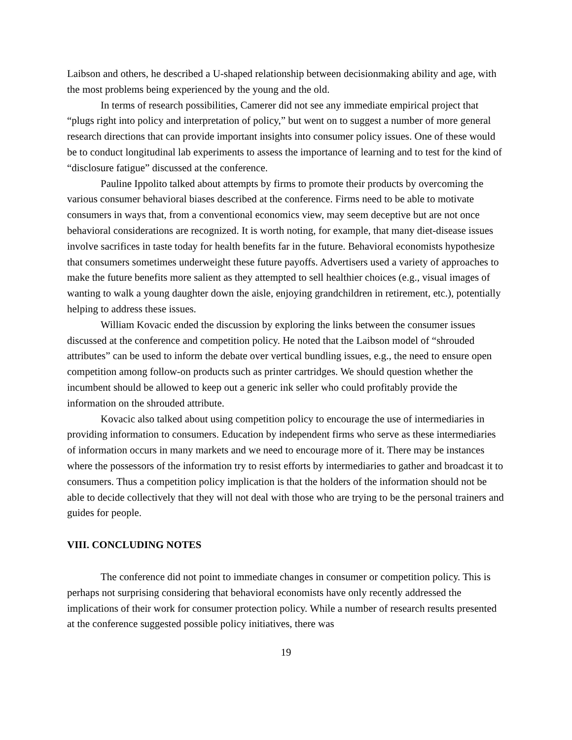Laibson and others, he described a U-shaped relationship between decisionmaking ability and age, with the most problems being experienced by the young and the old.
In terms of research possibilities, Camerer did not see any immediate empirical project that “plugs right into policy and interpretation of policy,” but went on to suggest a number of more general research directions that can provide important insights into consumer policy issues. One of these would be to conduct longitudinal lab experiments to assess the importance of learning and to test for the kind of “disclosure fatigue” discussed at the conference.
Pauline Ippolito talked about attempts by firms to promote their products by overcoming the various consumer behavioral biases described at the conference. Firms need to be able to motivate consumers in ways that, from a conventional economics view, may seem deceptive but are not once behavioral considerations are recognized. It is worth noting, for example, that many diet-disease issues involve sacrifices in taste today for health benefits far in the future. Behavioral economists hypothesize that consumers sometimes underweight these future payoffs. Advertisers used a variety of approaches to make the future benefits more salient as they attempted to sell healthier choices (e.g., visual images of wanting to walk a young daughter down the aisle, enjoying grandchildren in retirement, etc.), potentially helping to address these issues.
William Kovacic ended the discussion by exploring the links between the consumer issues discussed at the conference and competition policy. He noted that the Laibson model of “shrouded attributes” can be used to inform the debate over vertical bundling issues, e.g., the need to ensure open competition among follow-on products such as printer cartridges. We should question whether the incumbent should be allowed to keep out a generic ink seller who could profitably provide the information on the shrouded attribute.
Kovacic also talked about using competition policy to encourage the use of intermediaries in providing information to consumers. Education by independent firms who serve as these intermediaries of information occurs in many markets and we need to encourage more of it. There may be instances where the possessors of the information try to resist efforts by intermediaries to gather and broadcast it to consumers. Thus a competition policy implication is that the holders of the information should not be able to decide collectively that they will not deal with those who are trying to be the personal trainers and guides for people.
VIII. CONCLUDING NOTES
The conference did not point to immediate changes in consumer or competition policy. This is perhaps not surprising considering that behavioral economists have only recently addressed the implications of their work for consumer protection policy. While a number of research results presented at the conference suggested possible policy initiatives, there was
19